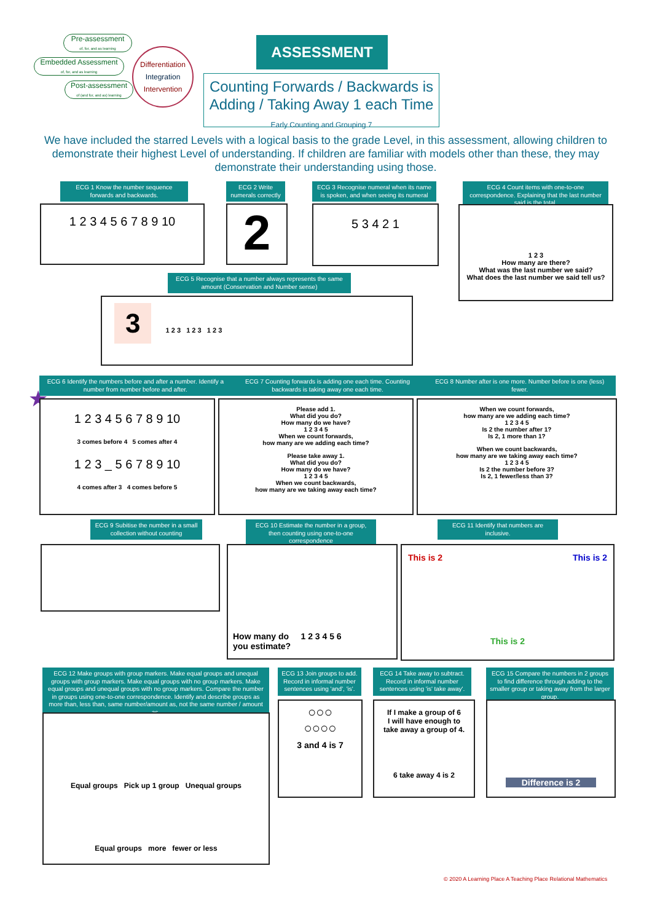Pre-assessment
of, for, and as learning
Embedded Assessment
of, for, and as learning
Post-assessment
of (and for, and as) learning
Differentiation
Integration
Intervention
ASSESSMENT
Counting Forwards / Backwards is
Adding / Taking Away 1 each Time
Early Counting and Grouping 7
We have included the starred Levels with a logical basis to the grade Level, in this assessment, allowing children to demonstrate their highest Level of understanding. If children are familiar with models other than these, they may demonstrate their understanding using those.
ECG 1 Know the number sequence forwards and backwards.
1 2 3 4 5 6 7 8 9 10
ECG 2 Write numerals correctly
2
ECG 3 Recognise numeral when its name is spoken, and when seeing its numeral
5 3 4 2 1
ECG 4 Count items with one-to-one correspondence. Explaining that the last number said is the total.
1 2 3
How many are there?
What was the last number we said?
What does the last number we said tell us?
ECG 5 Recognise that a number always represents the same amount (Conservation and Number sense)
3 1 2 3 1 2 3 1 2 3
ECG 6 Identify the numbers before and after a number. Identify a number from number before and after.
ECG 7 Counting forwards is adding one each time. Counting backwards is taking away one each time.
ECG 8 Number after is one more. Number before is one (less) fewer.
★
1 2 3 4 5 6 7 8 9 10
3 comes before 4 5 comes after 4
1 2 3 _ 5 6 7 8 9 10
4 comes after 3 4 comes before 5
Please add 1.
What did you do?
How many do we have?
1 2 3 4 5
When we count forwards,
how many are we adding each time?
Please take away 1.
What did you do?
How many do we have?
1 2 3 4 5
When we count backwards,
how many are we taking away each time?
When we count forwards,
how many are we adding each time?
1 2 3 4 5
Is 2 the number after 1?
Is 2, 1 more than 1?
When we count backwards,
how many are we taking away each time?
1 2 3 4 5
Is 2 the number before 3?
Is 2, 1 fewer/less than 3?
ECG 9 Subitise the number in a small collection without counting
ECG 10 Estimate the number in a group, then counting using one-to-one correspondence
How many do 1 2 3 4 5 6
you estimate?
ECG 11 Identify that numbers are inclusive.
This is 2 This is 2
This is 2
ECG 12 Make groups with group markers. Make equal groups and unequal groups with group markers. Make equal groups with no group markers. Make equal groups and unequal groups with no group markers. Compare the number in groups using one-to-one correspondence. Identify and describe groups as more than, less than, same number/amount as, not the same number / amount as.
Equal groups Pick up 1 group Unequal groups
Equal groups more fewer or less
ECG 13 Join groups to add. Record in informal number sentences using 'and', 'is'.
○○○
○○○○
3 and 4 is 7
ECG 14 Take away to subtract. Record in informal number sentences using 'is' take away'.
If I make a group of 6
I will have enough to
take away a group of 4.
6 take away 4 is 2
ECG 15 Compare the numbers in 2 groups to find difference through adding to the smaller group or taking away from the larger group.
Difference is 2
© 2020 A Learning Place A Teaching Place Relational Mathematics